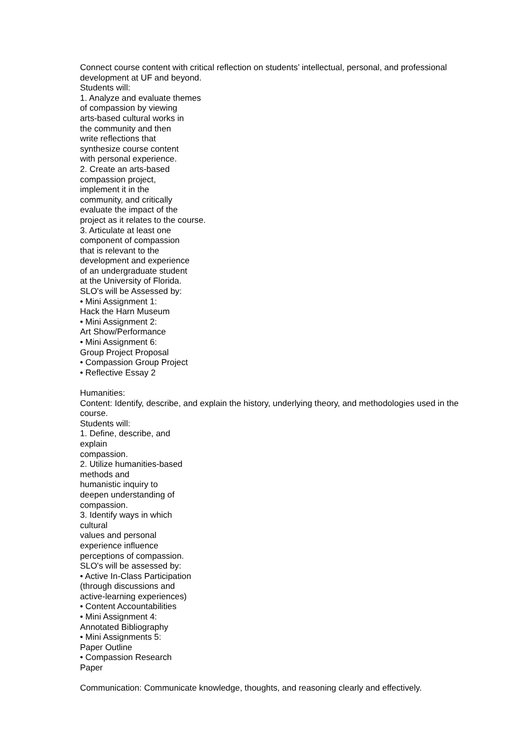Connect course content with critical reflection on students’ intellectual, personal, and professional development at UF and beyond.
Students will:
1. Analyze and evaluate themes
of compassion by viewing
arts-based cultural works in
the community and then
write reflections that
synthesize course content
with personal experience.
2. Create an arts-based
compassion project,
implement it in the
community, and critically
evaluate the impact of the
project as it relates to the course.
3. Articulate at least one
component of compassion
that is relevant to the
development and experience
of an undergraduate student
at the University of Florida.
SLO's will be Assessed by:
• Mini Assignment 1:
Hack the Harn Museum
• Mini Assignment 2:
Art Show/Performance
• Mini Assignment 6:
Group Project Proposal
• Compassion Group Project
• Reflective Essay 2
Humanities:
Content: Identify, describe, and explain the history, underlying theory, and methodologies used in the course.
Students will:
1. Define, describe, and
explain
compassion.
2. Utilize humanities-based
methods and
humanistic inquiry to
deepen understanding of
compassion.
3. Identify ways in which
cultural
values and personal
experience influence
perceptions of compassion.
SLO's will be assessed by:
• Active In-Class Participation
(through discussions and
active-learning experiences)
• Content Accountabilities
• Mini Assignment 4:
Annotated Bibliography
• Mini Assignments 5:
Paper Outline
• Compassion Research
Paper
Communication: Communicate knowledge, thoughts, and reasoning clearly and effectively.